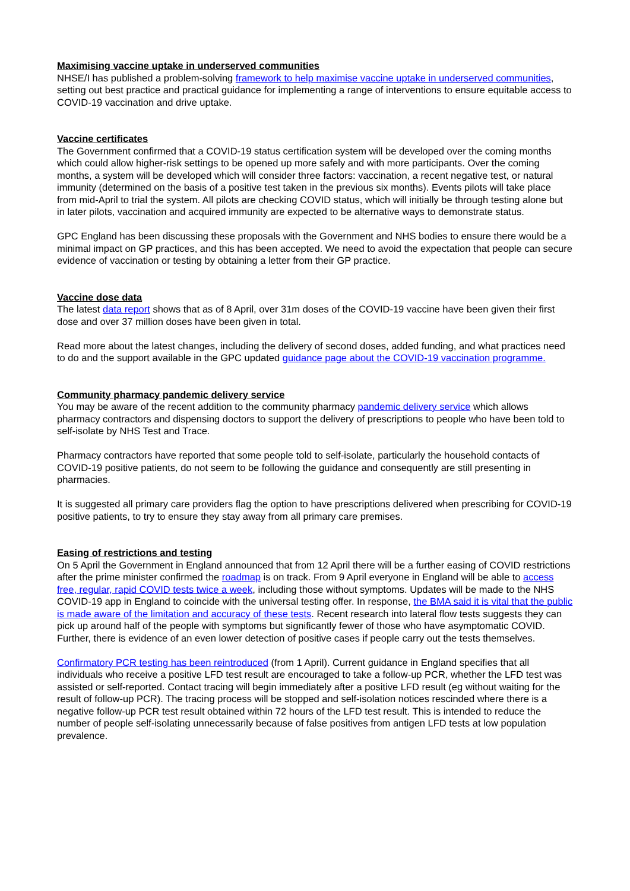Maximising vaccine uptake in underserved communities
NHSE/I has published a problem-solving framework to help maximise vaccine uptake in underserved communities, setting out best practice and practical guidance for implementing a range of interventions to ensure equitable access to COVID-19 vaccination and drive uptake.
Vaccine certificates
The Government confirmed that a COVID-19 status certification system will be developed over the coming months which could allow higher-risk settings to be opened up more safely and with more participants. Over the coming months, a system will be developed which will consider three factors: vaccination, a recent negative test, or natural immunity (determined on the basis of a positive test taken in the previous six months). Events pilots will take place from mid-April to trial the system. All pilots are checking COVID status, which will initially be through testing alone but in later pilots, vaccination and acquired immunity are expected to be alternative ways to demonstrate status.
GPC England has been discussing these proposals with the Government and NHS bodies to ensure there would be a minimal impact on GP practices, and this has been accepted. We need to avoid the expectation that people can secure evidence of vaccination or testing by obtaining a letter from their GP practice.
Vaccine dose data
The latest data report shows that as of 8 April, over 31m doses of the COVID-19 vaccine have been given their first dose and over 37 million doses have been given in total.
Read more about the latest changes, including the delivery of second doses, added funding, and what practices need to do and the support available in the GPC updated guidance page about the COVID-19 vaccination programme.
Community pharmacy pandemic delivery service
You may be aware of the recent addition to the community pharmacy pandemic delivery service which allows pharmacy contractors and dispensing doctors to support the delivery of prescriptions to people who have been told to self-isolate by NHS Test and Trace.
Pharmacy contractors have reported that some people told to self-isolate, particularly the household contacts of COVID-19 positive patients, do not seem to be following the guidance and consequently are still presenting in pharmacies.
It is suggested all primary care providers flag the option to have prescriptions delivered when prescribing for COVID-19 positive patients, to try to ensure they stay away from all primary care premises.
Easing of restrictions and testing
On 5 April the Government in England announced that from 12 April there will be a further easing of COVID restrictions after the prime minister confirmed the roadmap is on track. From 9 April everyone in England will be able to access free, regular, rapid COVID tests twice a week, including those without symptoms. Updates will be made to the NHS COVID-19 app in England to coincide with the universal testing offer. In response, the BMA said it is vital that the public is made aware of the limitation and accuracy of these tests. Recent research into lateral flow tests suggests they can pick up around half of the people with symptoms but significantly fewer of those who have asymptomatic COVID. Further, there is evidence of an even lower detection of positive cases if people carry out the tests themselves.
Confirmatory PCR testing has been reintroduced (from 1 April). Current guidance in England specifies that all individuals who receive a positive LFD test result are encouraged to take a follow-up PCR, whether the LFD test was assisted or self-reported. Contact tracing will begin immediately after a positive LFD result (eg without waiting for the result of follow-up PCR). The tracing process will be stopped and self-isolation notices rescinded where there is a negative follow-up PCR test result obtained within 72 hours of the LFD test result. This is intended to reduce the number of people self-isolating unnecessarily because of false positives from antigen LFD tests at low population prevalence.